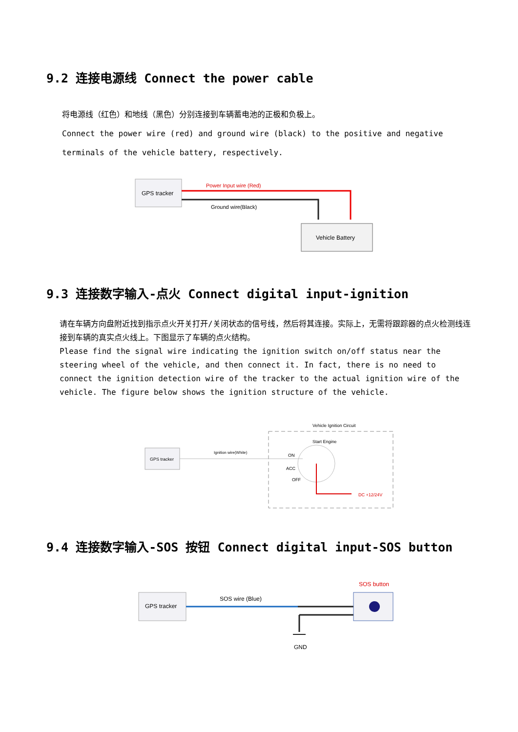9.2 连接电源线 Connect the power cable
将电源线（红色）和地线（黑色）分别连接到车辆蓄电池的正极和负极上。
Connect the power wire (red) and ground wire (black) to the positive and negative terminals of the vehicle battery, respectively.
GPS tracker
Power Input wire (Red)
Ground wire(Black)
Vehicle Battery
9.3 连接数字输入-点火 Connect digital input-ignition
请在车辆方向盘附近找到指示点火开关打开/关闭状态的信号线，然后将其连接。实际上，无需将跟踪器的点火检测线连接到车辆的真实点火线上。下图显示了车辆的点火结构。
Please find the signal wire indicating the ignition switch on/off status near the steering wheel of the vehicle, and then connect it. In fact, there is no need to connect the ignition detection wire of the tracker to the actual ignition wire of the vehicle. The figure below shows the ignition structure of the vehicle.
Vehicle Ignition Circuit
GPS tracker
Ignition wire(White)
Start Engine
ON
ACC
OFF
DC +12/24V
9.4 连接数字输入-SOS 按钮 Connect digital input-SOS button
SOS button
GPS tracker
SOS wire (Blue)
GND